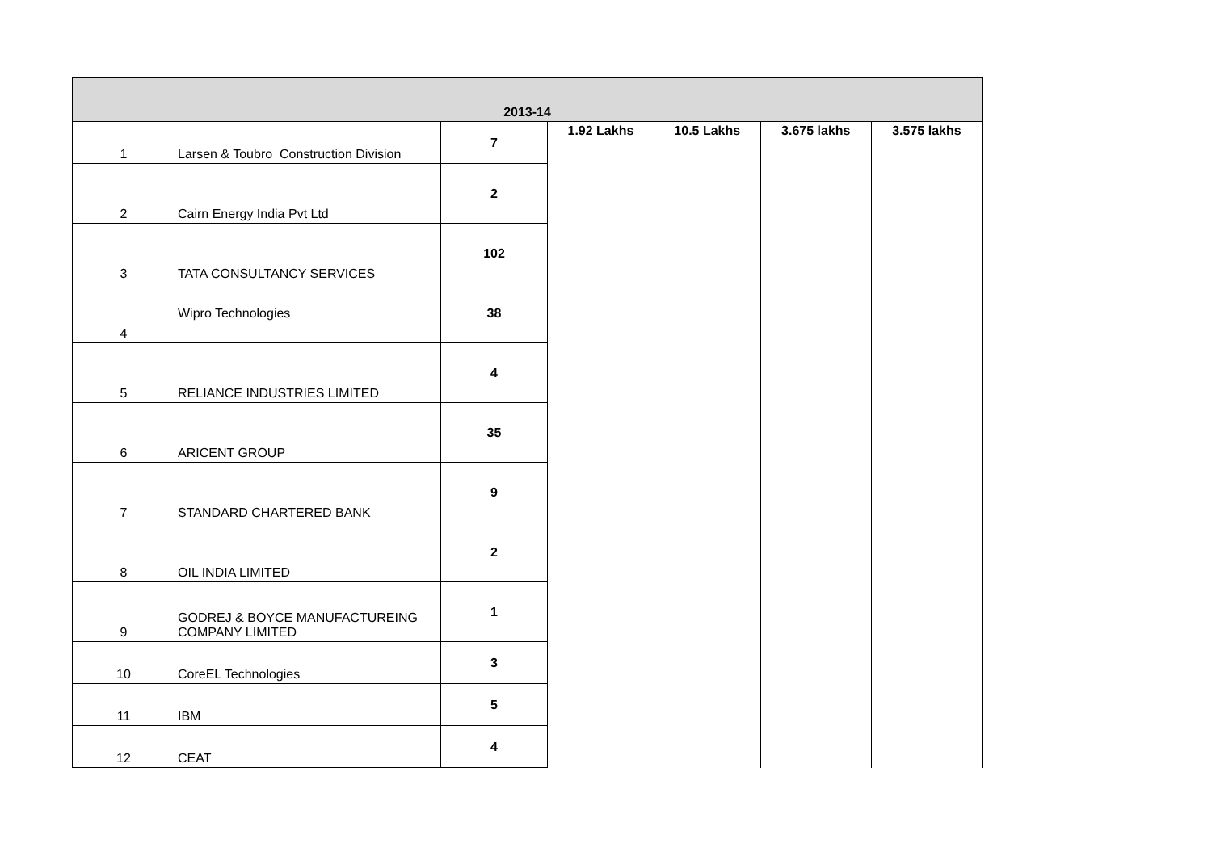| 2013-14 | | | | | | |
| --- | --- | --- | --- | --- | --- | --- |
| 1 | Larsen & Toubro Construction Division | 7 | 1.92 Lakhs | 10.5 Lakhs | 3.675 lakhs | 3.575 lakhs |
| 2 | Cairn Energy India Pvt Ltd | 2 | | | | |
| 3 | TATA CONSULTANCY SERVICES | 102 | | | | |
| 4 | Wipro Technologies | 38 | | | | |
| 5 | RELIANCE INDUSTRIES LIMITED | 4 | | | | |
| 6 | ARICENT GROUP | 35 | | | | |
| 7 | STANDARD CHARTERED BANK | 9 | | | | |
| 8 | OIL INDIA LIMITED | 2 | | | | |
| 9 | GODREJ & BOYCE MANUFACTUREING COMPANY LIMITED | 1 | | | | |
| 10 | CoreEL Technologies | 3 | | | | |
| 11 | IBM | 5 | | | | |
| 12 | CEAT | 4 | | | | |